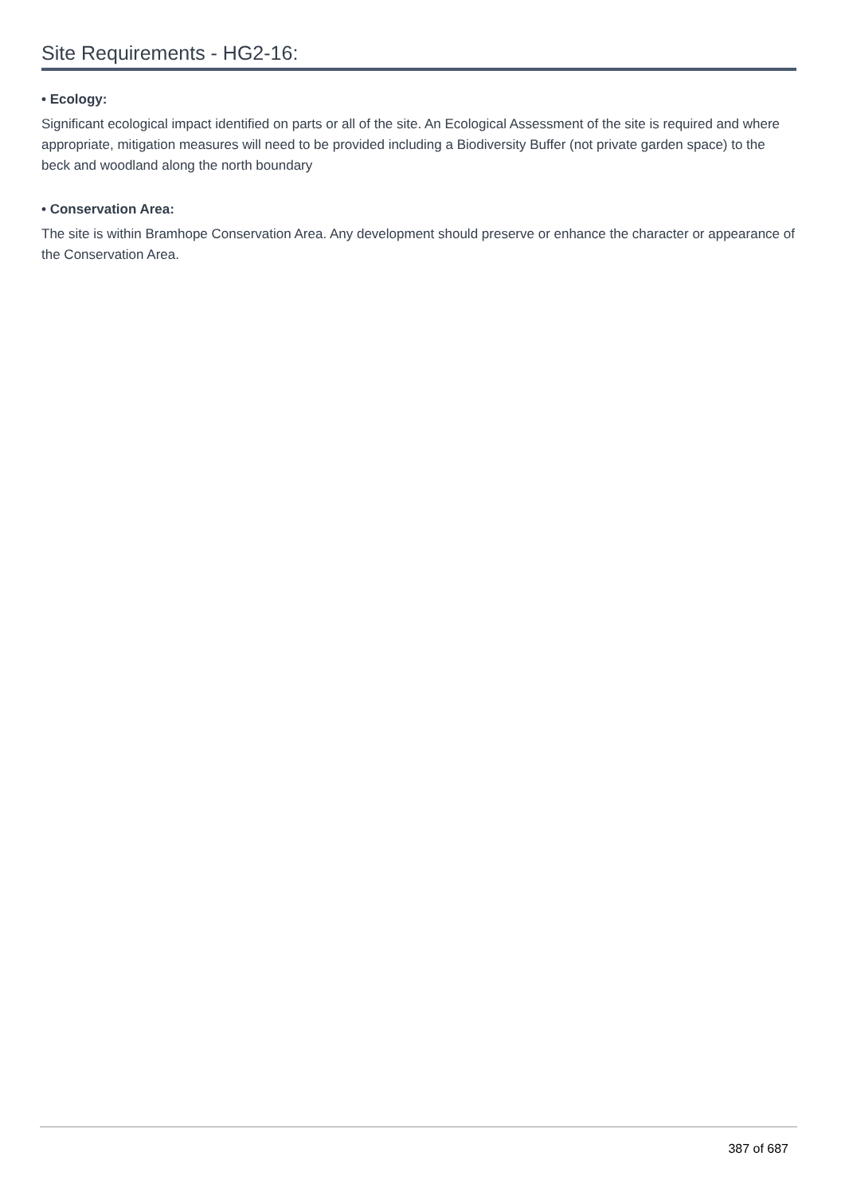Site Requirements - HG2-16:
• Ecology:
Significant ecological impact identified on parts or all of the site. An Ecological Assessment of the site is required and where appropriate, mitigation measures will need to be provided including a Biodiversity Buffer (not private garden space) to the beck and woodland along the north boundary
• Conservation Area:
The site is within Bramhope Conservation Area. Any development should preserve or enhance the character or appearance of the Conservation Area.
387 of 687